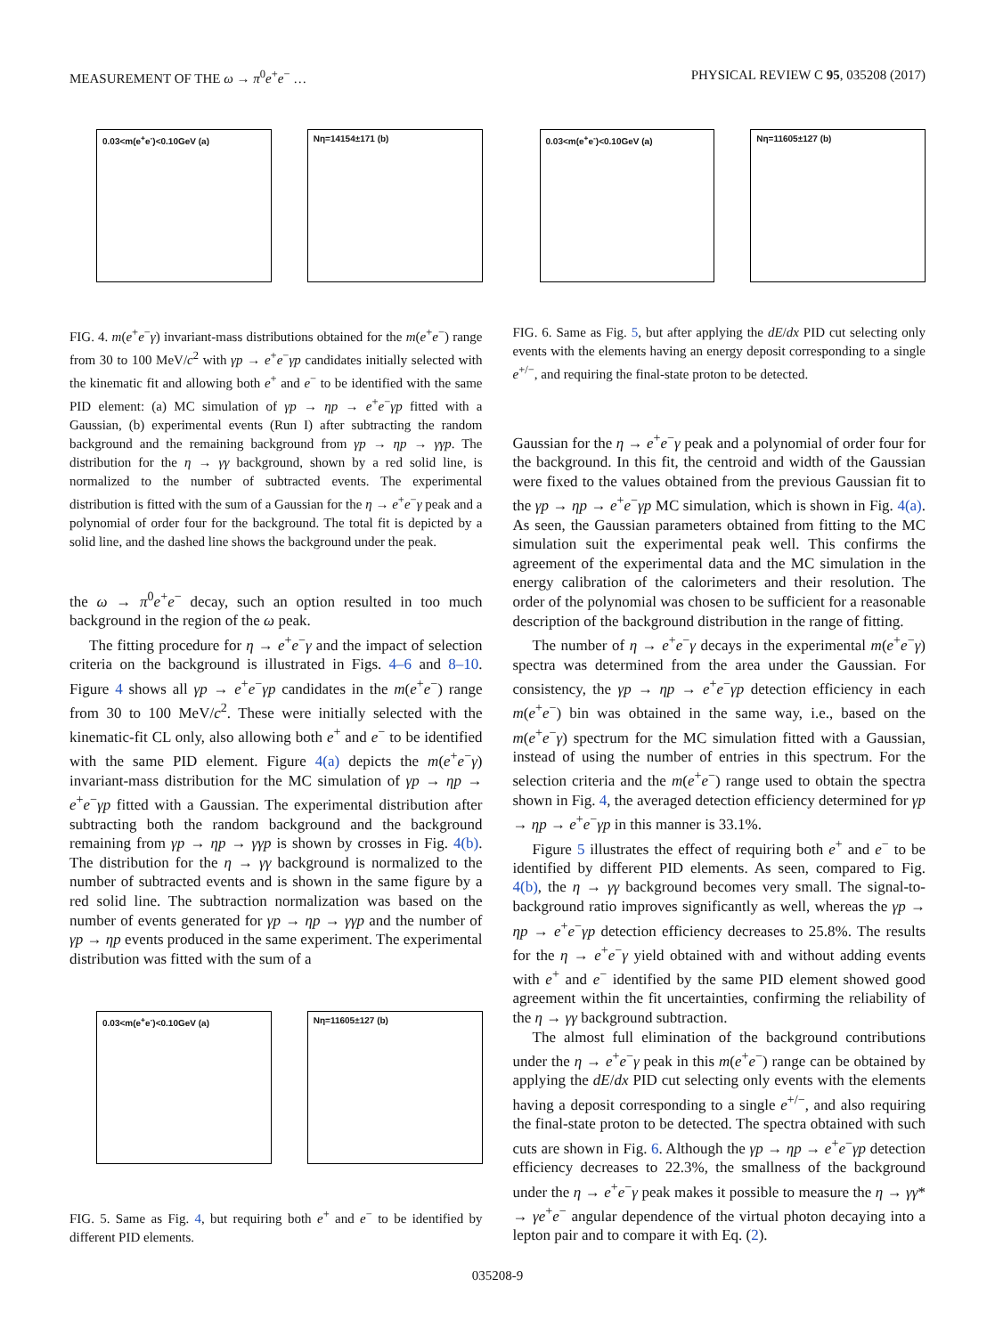MEASUREMENT OF THE ω → π<sup>0</sup>e<sup>+</sup>e<sup>−</sup> … PHYSICAL REVIEW C 95, 035208 (2017)
0.03<m(e<sup>+</sup>e<sup>-</sup>)<0.10GeV (a) Nη=14154±171 (b)
FIG. 4. m(e<sup>+</sup>e<sup>−</sup>γ) invariant-mass distributions obtained for the m(e<sup>+</sup>e<sup>−</sup>) range from 30 to 100 MeV/c<sup>2</sup> with γp → e<sup>+</sup>e<sup>−</sup>γp candidates initially selected with the kinematic fit and allowing both e<sup>+</sup> and e<sup>−</sup> to be identified with the same PID element: (a) MC simulation of γp → ηp → e<sup>+</sup>e<sup>−</sup>γp fitted with a Gaussian, (b) experimental events (Run I) after subtracting the random background and the remaining background from γp → ηp → γγp. The distribution for the η → γγ background, shown by a red solid line, is normalized to the number of subtracted events. The experimental distribution is fitted with the sum of a Gaussian for the η → e<sup>+</sup>e<sup>−</sup>γ peak and a polynomial of order four for the background. The total fit is depicted by a solid line, and the dashed line shows the background under the peak.
the ω → π<sup>0</sup>e<sup>+</sup>e<sup>−</sup> decay, such an option resulted in too much background in the region of the ω peak.
The fitting procedure for η → e<sup>+</sup>e<sup>−</sup>γ and the impact of selection criteria on the background is illustrated in Figs. 4–6 and 8–10. Figure 4 shows all γp → e<sup>+</sup>e<sup>−</sup>γp candidates in the m(e<sup>+</sup>e<sup>−</sup>) range from 30 to 100 MeV/c<sup>2</sup>. These were initially selected with the kinematic-fit CL only, also allowing both e<sup>+</sup> and e<sup>−</sup> to be identified with the same PID element. Figure 4(a) depicts the m(e<sup>+</sup>e<sup>−</sup>γ) invariant-mass distribution for the MC simulation of γp → ηp → e<sup>+</sup>e<sup>−</sup>γp fitted with a Gaussian. The experimental distribution after subtracting both the random background and the background remaining from γp → ηp → γγp is shown by crosses in Fig. 4(b). The distribution for the η → γγ background is normalized to the number of subtracted events and is shown in the same figure by a red solid line. The subtraction normalization was based on the number of events generated for γp → ηp → γγp and the number of γp → ηp events produced in the same experiment. The experimental distribution was fitted with the sum of a
0.03<m(e<sup>+</sup>e<sup>-</sup>)<0.10GeV (a) Nη=11605±127 (b)
FIG. 5. Same as Fig. 4, but requiring both e<sup>+</sup> and e<sup>−</sup> to be identified by different PID elements.
0.03<m(e<sup>+</sup>e<sup>-</sup>)<0.10GeV (a) Nη=11605±127 (b)
FIG. 6. Same as Fig. 5, but after applying the dE/dx PID cut selecting only events with the elements having an energy deposit corresponding to a single e<sup>+/−</sup>, and requiring the final-state proton to be detected.
Gaussian for the η → e<sup>+</sup>e<sup>−</sup>γ peak and a polynomial of order four for the background. In this fit, the centroid and width of the Gaussian were fixed to the values obtained from the previous Gaussian fit to the γp → ηp → e<sup>+</sup>e<sup>−</sup>γp MC simulation, which is shown in Fig. 4(a). As seen, the Gaussian parameters obtained from fitting to the MC simulation suit the experimental peak well. This confirms the agreement of the experimental data and the MC simulation in the energy calibration of the calorimeters and their resolution. The order of the polynomial was chosen to be sufficient for a reasonable description of the background distribution in the range of fitting.
The number of η → e<sup>+</sup>e<sup>−</sup>γ decays in the experimental m(e<sup>+</sup>e<sup>−</sup>γ) spectra was determined from the area under the Gaussian. For consistency, the γp → ηp → e<sup>+</sup>e<sup>−</sup>γp detection efficiency in each m(e<sup>+</sup>e<sup>−</sup>) bin was obtained in the same way, i.e., based on the m(e<sup>+</sup>e<sup>−</sup>γ) spectrum for the MC simulation fitted with a Gaussian, instead of using the number of entries in this spectrum. For the selection criteria and the m(e<sup>+</sup>e<sup>−</sup>) range used to obtain the spectra shown in Fig. 4, the averaged detection efficiency determined for γp → ηp → e<sup>+</sup>e<sup>−</sup>γp in this manner is 33.1%.
Figure 5 illustrates the effect of requiring both e<sup>+</sup> and e<sup>−</sup> to be identified by different PID elements. As seen, compared to Fig. 4(b), the η → γγ background becomes very small. The signal-to-background ratio improves significantly as well, whereas the γp → ηp → e<sup>+</sup>e<sup>−</sup>γp detection efficiency decreases to 25.8%. The results for the η → e<sup>+</sup>e<sup>−</sup>γ yield obtained with and without adding events with e<sup>+</sup> and e<sup>−</sup> identified by the same PID element showed good agreement within the fit uncertainties, confirming the reliability of the η → γγ background subtraction.
The almost full elimination of the background contributions under the η → e<sup>+</sup>e<sup>−</sup>γ peak in this m(e<sup>+</sup>e<sup>−</sup>) range can be obtained by applying the dE/dx PID cut selecting only events with the elements having a deposit corresponding to a single e<sup>+/−</sup>, and also requiring the final-state proton to be detected. The spectra obtained with such cuts are shown in Fig. 6. Although the γp → ηp → e<sup>+</sup>e<sup>−</sup>γp detection efficiency decreases to 22.3%, the smallness of the background under the η → e<sup>+</sup>e<sup>−</sup>γ peak makes it possible to measure the η → γγ* → γe<sup>+</sup>e<sup>−</sup> angular dependence of the virtual photon decaying into a lepton pair and to compare it with Eq. (2).
035208-9